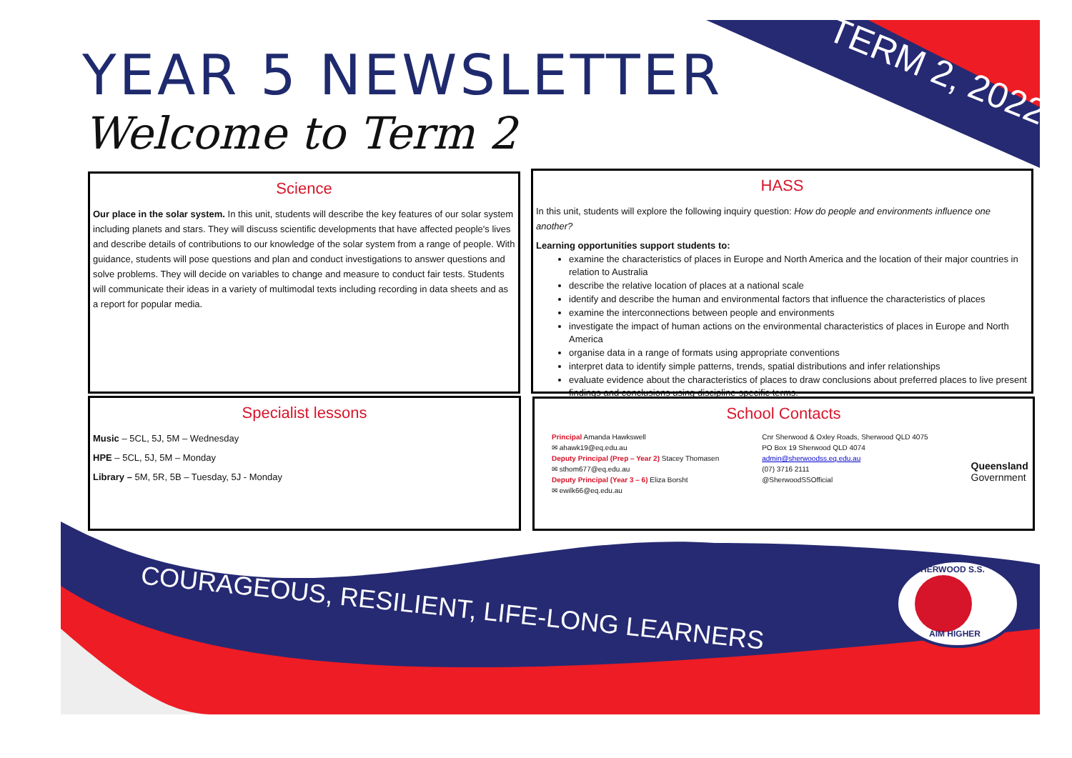YEAR 5 NEWSLETTER
Welcome to Term 2
TERM 2, 2022
Science
Our place in the solar system. In this unit, students will describe the key features of our solar system including planets and stars. They will discuss scientific developments that have affected people's lives and describe details of contributions to our knowledge of the solar system from a range of people. With guidance, students will pose questions and plan and conduct investigations to answer questions and solve problems. They will decide on variables to change and measure to conduct fair tests. Students will communicate their ideas in a variety of multimodal texts including recording in data sheets and as a report for popular media.
HASS
In this unit, students will explore the following inquiry question: How do people and environments influence one another?
Learning opportunities support students to:
examine the characteristics of places in Europe and North America and the location of their major countries in relation to Australia
describe the relative location of places at a national scale
identify and describe the human and environmental factors that influence the characteristics of places
examine the interconnections between people and environments
investigate the impact of human actions on the environmental characteristics of places in Europe and North America
organise data in a range of formats using appropriate conventions
interpret data to identify simple patterns, trends, spatial distributions and infer relationships
evaluate evidence about the characteristics of places to draw conclusions about preferred places to live present findings and conclusions using discipline-specific terms.
Specialist lessons
Music – 5CL, 5J, 5M – Wednesday
HPE – 5CL, 5J, 5M – Monday
Library – 5M, 5R, 5B – Tuesday, 5J - Monday
School Contacts
Principal Amanda Hawkswell
✉ ahawk19@eq.edu.au
Deputy Principal (Prep – Year 2) Stacey Thomasen
✉ sthom677@eq.edu.au
Deputy Principal (Year 3 – 6) Eliza Borsht
✉ ewilk66@eq.edu.au
Cnr Sherwood & Oxley Roads, Sherwood QLD 4075
PO Box 19 Sherwood QLD 4074
admin@sherwoodss.eq.edu.au
(07) 3716 2111
@SherwoodSSOfficial
Queensland
Government
COURAGEOUS, RESILIENT, LIFE-LONG LEARNERS
SHERWOOD S.S.
AIM HIGHER